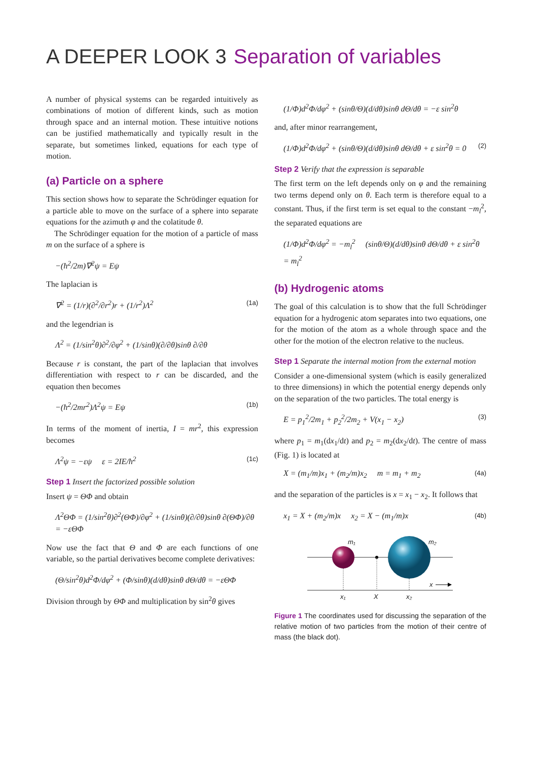A DEEPER LOOK 3 Separation of variables
A number of physical systems can be regarded intuitively as combinations of motion of different kinds, such as motion through space and an internal motion. These intuitive notions can be justified mathematically and typically result in the separate, but sometimes linked, equations for each type of motion.
(a) Particle on a sphere
This section shows how to separate the Schrödinger equation for a particle able to move on the surface of a sphere into separate equations for the azimuth φ and the colatitude θ.
The Schrödinger equation for the motion of a particle of mass m on the surface of a sphere is
−(ħ<sup>2</sup>/2m)∇<sup>2</sup>ψ = Eψ
The laplacian is
∇<sup>2</sup> = (1/r)(∂<sup>2</sup>/∂r<sup>2</sup>)r + (1/r<sup>2</sup>)Λ<sup>2</sup> (1a)
and the legendrian is
Λ<sup>2</sup> = (1/sin<sup>2</sup>θ)∂<sup>2</sup>/∂φ<sup>2</sup> + (1/sinθ)(∂/∂θ)sinθ ∂/∂θ
Because r is constant, the part of the laplacian that involves differentiation with respect to r can be discarded, and the equation then becomes
−(ħ<sup>2</sup>/2mr<sup>2</sup>)Λ<sup>2</sup>ψ = Eψ (1b)
In terms of the moment of inertia, I = mr<sup>2</sup>, this expression becomes
Λ<sup>2</sup>ψ = −εψ ε = 2IE/ħ<sup>2</sup> (1c)
Step 1 Insert the factorized possible solution
Insert ψ = ΘΦ and obtain
Λ<sup>2</sup>ΘΦ = (1/sin<sup>2</sup>θ)∂<sup>2</sup>(ΘΦ)/∂φ<sup>2</sup> + (1/sinθ)(∂/∂θ)sinθ ∂(ΘΦ)/∂θ = −εΘΦ
Now use the fact that Θ and Φ are each functions of one variable, so the partial derivatives become complete derivatives:
(Θ/sin<sup>2</sup>θ)d<sup>2</sup>Φ/dφ<sup>2</sup> + (Φ/sinθ)(d/dθ)sinθ dΘ/dθ = −εΘΦ
Division through by ΘΦ and multiplication by sin<sup>2</sup>θ gives
(1/Φ)d<sup>2</sup>Φ/dφ<sup>2</sup> + (sinθ/Θ)(d/dθ)sinθ dΘ/dθ = −ε sin<sup>2</sup>θ
and, after minor rearrangement,
(1/Φ)d<sup>2</sup>Φ/dφ<sup>2</sup> + (sinθ/Θ)(d/dθ)sinθ dΘ/dθ + ε sin<sup>2</sup>θ = 0 (2)
Step 2 Verify that the expression is separable
The first term on the left depends only on φ and the remaining two terms depend only on θ. Each term is therefore equal to a constant. Thus, if the first term is set equal to the constant −m<sub>l</sub><sup>2</sup>, the separated equations are
(1/Φ)d<sup>2</sup>Φ/dφ<sup>2</sup> = −m<sub>l</sub><sup>2</sup> (sinθ/Θ)(d/dθ)sinθ dΘ/dθ + ε sin<sup>2</sup>θ = m<sub>l</sub><sup>2</sup>
(b) Hydrogenic atoms
The goal of this calculation is to show that the full Schrödinger equation for a hydrogenic atom separates into two equations, one for the motion of the atom as a whole through space and the other for the motion of the electron relative to the nucleus.
Step 1 Separate the internal motion from the external motion
Consider a one-dimensional system (which is easily generalized to three dimensions) in which the potential energy depends only on the separation of the two particles. The total energy is
E = p<sub>1</sub><sup>2</sup>/2m<sub>1</sub> + p<sub>2</sub><sup>2</sup>/2m<sub>2</sub> + V(x<sub>1</sub> − x<sub>2</sub>) (3)
where p<sub>1</sub> = m<sub>1</sub>(dx<sub>1</sub>/dt) and p<sub>2</sub> = m<sub>2</sub>(dx<sub>2</sub>/dt). The centre of mass (Fig. 1) is located at
X = (m<sub>1</sub>/m)x<sub>1</sub> + (m<sub>2</sub>/m)x<sub>2</sub> m = m<sub>1</sub> + m<sub>2</sub> (4a)
and the separation of the particles is x = x<sub>1</sub> − x<sub>2</sub>. It follows that
x<sub>1</sub> = X + (m<sub>2</sub>/m)x x<sub>2</sub> = X − (m<sub>1</sub>/m)x (4b)
m₁
m₂
x₁
X
x₂
x
Figure 1 The coordinates used for discussing the separation of the relative motion of two particles from the motion of their centre of mass (the black dot).